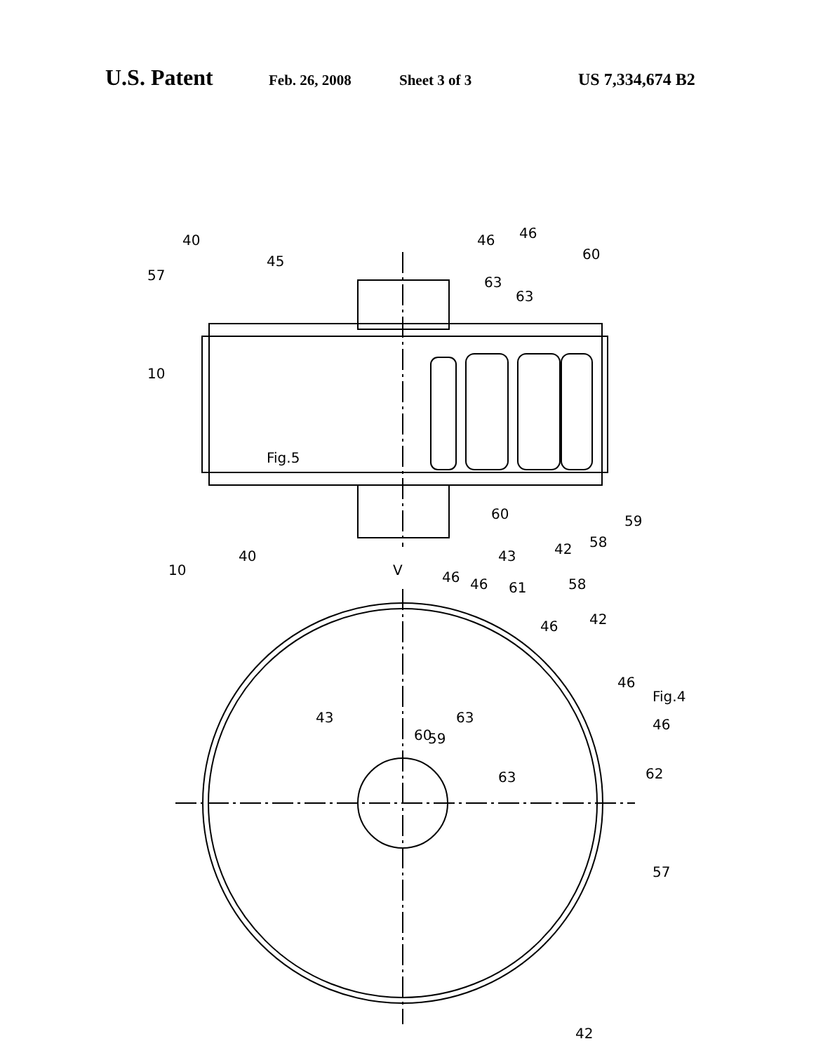U.S. Patent Feb. 26, 2008 Sheet 3 of 3 US 7,334,674 B2
Fig.5
Fig.4
10
57
40
45
46
46
60
63
63
60
43
42
58
59
V
10
40
46
46
61
58
46
42
46
46
43
60
59
63
63
62
57
42